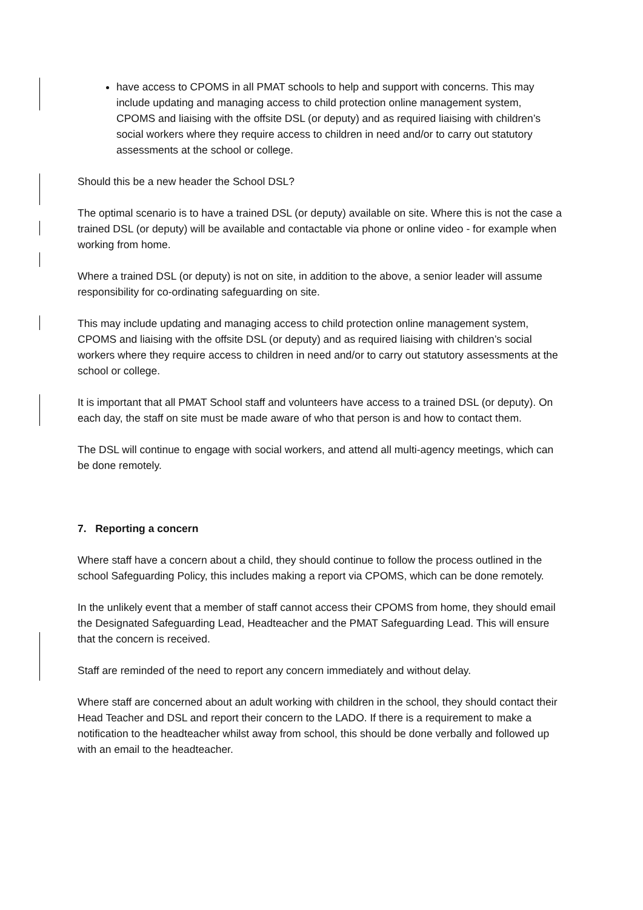have access to CPOMS in all PMAT schools to help and support with concerns. This may include updating and managing access to child protection online management system, CPOMS and liaising with the offsite DSL (or deputy) and as required liaising with children’s social workers where they require access to children in need and/or to carry out statutory assessments at the school or college.
Should this be a new header the School DSL?
The optimal scenario is to have a trained DSL (or deputy) available on site. Where this is not the case a trained DSL (or deputy) will be available and contactable via phone or online video - for example when working from home.
Where a trained DSL (or deputy) is not on site, in addition to the above, a senior leader will assume responsibility for co-ordinating safeguarding on site.
This may include updating and managing access to child protection online management system, CPOMS and liaising with the offsite DSL (or deputy) and as required liaising with children’s social workers where they require access to children in need and/or to carry out statutory assessments at the school or college.
It is important that all PMAT School staff and volunteers have access to a trained DSL (or deputy). On each day, the staff on site must be made aware of who that person is and how to contact them.
The DSL will continue to engage with social workers, and attend all multi-agency meetings, which can be done remotely.
7. Reporting a concern
Where staff have a concern about a child, they should continue to follow the process outlined in the school Safeguarding Policy, this includes making a report via CPOMS, which can be done remotely.
In the unlikely event that a member of staff cannot access their CPOMS from home, they should email the Designated Safeguarding Lead, Headteacher and the PMAT Safeguarding Lead. This will ensure that the concern is received.
Staff are reminded of the need to report any concern immediately and without delay.
Where staff are concerned about an adult working with children in the school, they should contact their Head Teacher and DSL and report their concern to the LADO. If there is a requirement to make a notification to the headteacher whilst away from school, this should be done verbally and followed up with an email to the headteacher.